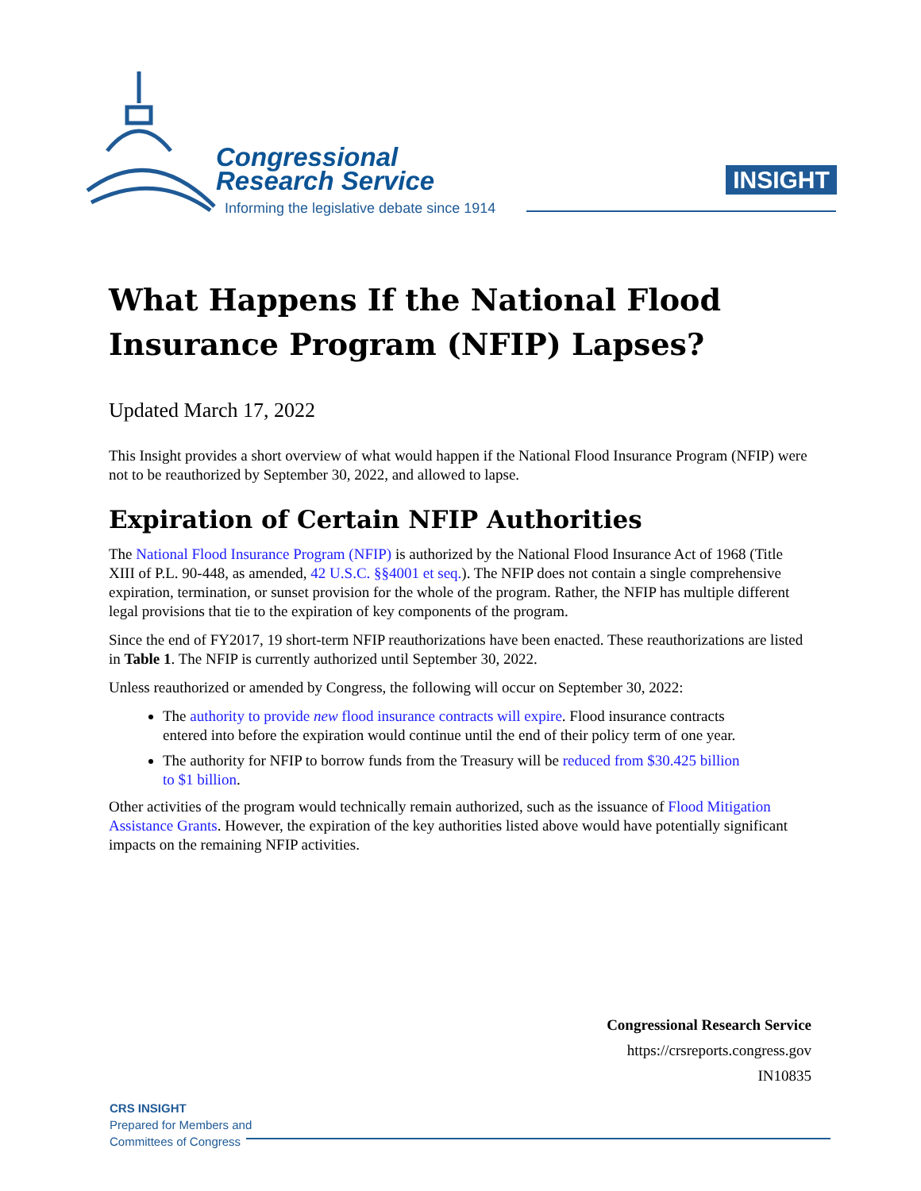Congressional
Research Service
Informing the legislative debate since 1914
INSIGHT
What Happens If the National Flood Insurance Program (NFIP) Lapses?
Updated March 17, 2022
This Insight provides a short overview of what would happen if the National Flood Insurance Program (NFIP) were not to be reauthorized by September 30, 2022, and allowed to lapse.
Expiration of Certain NFIP Authorities
The National Flood Insurance Program (NFIP) is authorized by the National Flood Insurance Act of 1968 (Title XIII of P.L. 90-448, as amended, 42 U.S.C. §§4001 et seq.). The NFIP does not contain a single comprehensive expiration, termination, or sunset provision for the whole of the program. Rather, the NFIP has multiple different legal provisions that tie to the expiration of key components of the program.
Since the end of FY2017, 19 short-term NFIP reauthorizations have been enacted. These reauthorizations are listed in Table 1. The NFIP is currently authorized until September 30, 2022.
Unless reauthorized or amended by Congress, the following will occur on September 30, 2022:
The authority to provide new flood insurance contracts will expire. Flood insurance contracts entered into before the expiration would continue until the end of their policy term of one year.
The authority for NFIP to borrow funds from the Treasury will be reduced from $30.425 billion to $1 billion.
Other activities of the program would technically remain authorized, such as the issuance of Flood Mitigation Assistance Grants. However, the expiration of the key authorities listed above would have potentially significant impacts on the remaining NFIP activities.
Congressional Research Service
https://crsreports.congress.gov
IN10835
CRS INSIGHT
Prepared for Members and
Committees of Congress